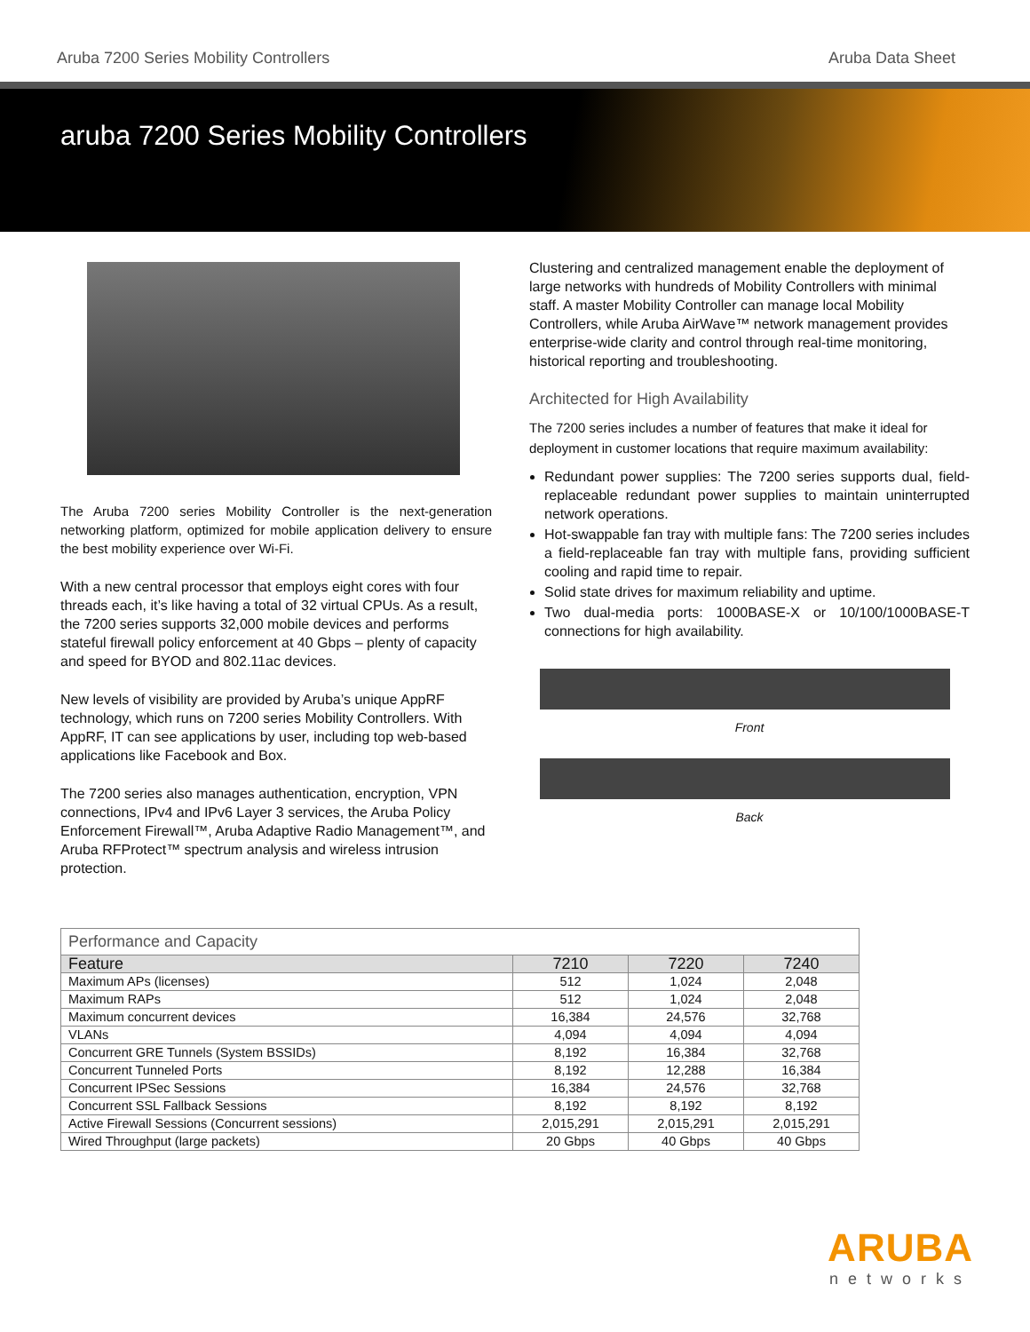Aruba 7200 Series Mobility Controllers Aruba Data Sheet
aruba 7200 Series Mobility Controllers
The Aruba 7200 series Mobility Controller is the next-generation networking platform, optimized for mobile application delivery to ensure the best mobility experience over Wi-Fi.
With a new central processor that employs eight cores with four threads each, it’s like having a total of 32 virtual CPUs. As a result, the 7200 series supports 32,000 mobile devices and performs stateful firewall policy enforcement at 40 Gbps – plenty of capacity and speed for BYOD and 802.11ac devices.
New levels of visibility are provided by Aruba’s unique AppRF technology, which runs on 7200 series Mobility Controllers. With AppRF, IT can see applications by user, including top web-based applications like Facebook and Box.
The 7200 series also manages authentication, encryption, VPN connections, IPv4 and IPv6 Layer 3 services, the Aruba Policy Enforcement Firewall™, Aruba Adaptive Radio Management™, and Aruba RFProtect™ spectrum analysis and wireless intrusion protection.
Clustering and centralized management enable the deployment of large networks with hundreds of Mobility Controllers with minimal staff. A master Mobility Controller can manage local Mobility Controllers, while Aruba AirWave™ network management provides enterprise-wide clarity and control through real-time monitoring, historical reporting and troubleshooting.
Architected for High Availability
The 7200 series includes a number of features that make it ideal for deployment in customer locations that require maximum availability:
Redundant power supplies: The 7200 series supports dual, field-replaceable redundant power supplies to maintain uninterrupted network operations.
Hot-swappable fan tray with multiple fans: The 7200 series includes a field-replaceable fan tray with multiple fans, providing sufficient cooling and rapid time to repair.
Solid state drives for maximum reliability and uptime.
Two dual-media ports: 1000BASE-X or 10/100/1000BASE-T connections for high availability.
Front
Back
| Performance and Capacity | | | |
| Feature | 7210 | 7220 | 7240 |
| Maximum APs (licenses) | 512 | 1,024 | 2,048 |
| Maximum RAPs | 512 | 1,024 | 2,048 |
| Maximum concurrent devices | 16,384 | 24,576 | 32,768 |
| VLANs | 4,094 | 4,094 | 4,094 |
| Concurrent GRE Tunnels (System BSSIDs) | 8,192 | 16,384 | 32,768 |
| Concurrent Tunneled Ports | 8,192 | 12,288 | 16,384 |
| Concurrent IPSec Sessions | 16,384 | 24,576 | 32,768 |
| Concurrent SSL Fallback Sessions | 8,192 | 8,192 | 8,192 |
| Active Firewall Sessions (Concurrent sessions) | 2,015,291 | 2,015,291 | 2,015,291 |
| Wired Throughput (large packets) | 20 Gbps | 40 Gbps | 40 Gbps |
ARUBA
networks